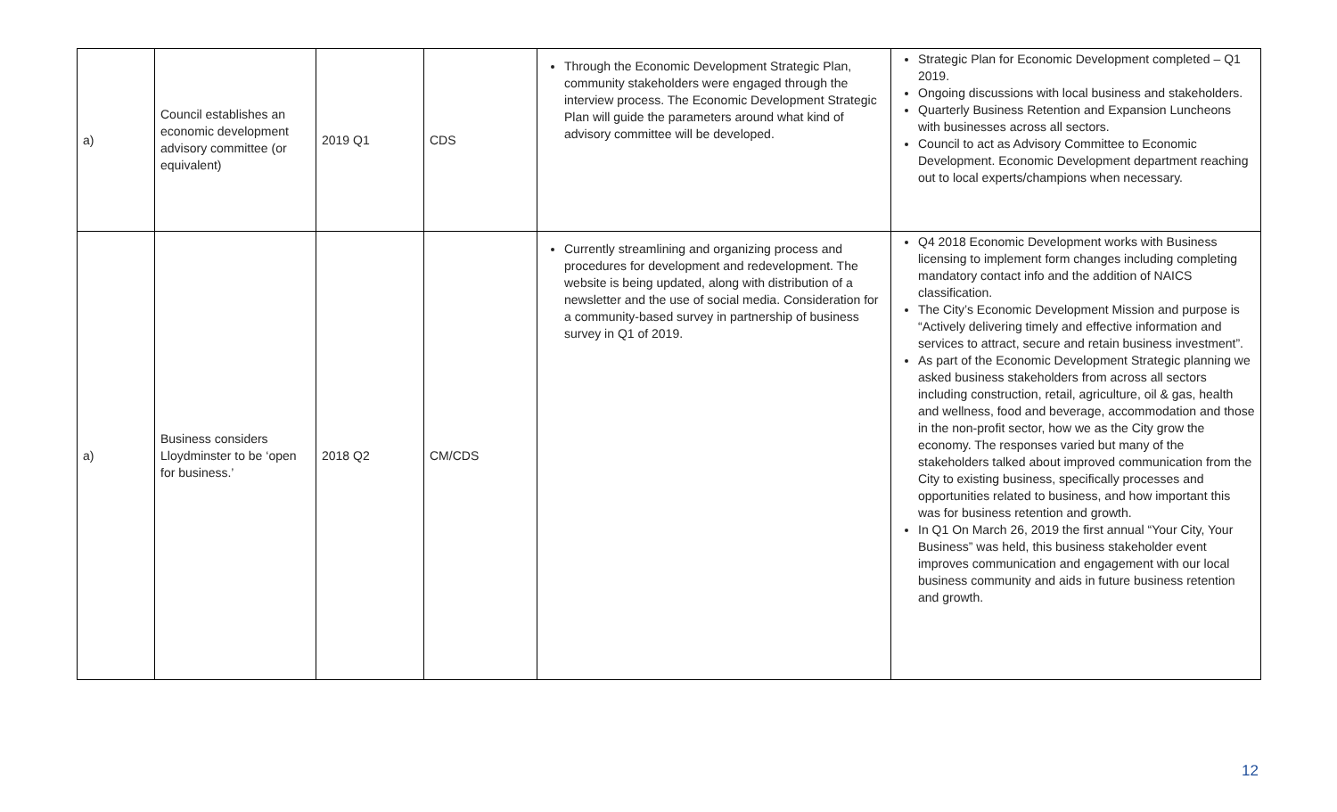| a) | Council establishes an economic development advisory committee (or equivalent) | 2019 Q1 | CDS | Through the Economic Development Strategic Plan, community stakeholders were engaged through the interview process. The Economic Development Strategic Plan will guide the parameters around what kind of advisory committee will be developed. | Strategic Plan for Economic Development completed – Q1 2019. Ongoing discussions with local business and stakeholders. Quarterly Business Retention and Expansion Luncheons with businesses across all sectors. Council to act as Advisory Committee to Economic Development. Economic Development department reaching out to local experts/champions when necessary. |
| a) | Business considers Lloydminster to be ‘open for business.’ | 2018 Q2 | CM/CDS | Currently streamlining and organizing process and procedures for development and redevelopment. The website is being updated, along with distribution of a newsletter and the use of social media. Consideration for a community-based survey in partnership of business survey in Q1 of 2019. | Q4 2018 Economic Development works with Business licensing to implement form changes including completing mandatory contact info and the addition of NAICS classification. The City’s Economic Development Mission and purpose is “Actively delivering timely and effective information and services to attract, secure and retain business investment”. As part of the Economic Development Strategic planning we asked business stakeholders from across all sectors including construction, retail, agriculture, oil & gas, health and wellness, food and beverage, accommodation and those in the non-profit sector, how we as the City grow the economy. The responses varied but many of the stakeholders talked about improved communication from the City to existing business, specifically processes and opportunities related to business, and how important this was for business retention and growth. In Q1 On March 26, 2019 the first annual “Your City, Your Business” was held, this business stakeholder event improves communication and engagement with our local business community and aids in future business retention and growth. |
12